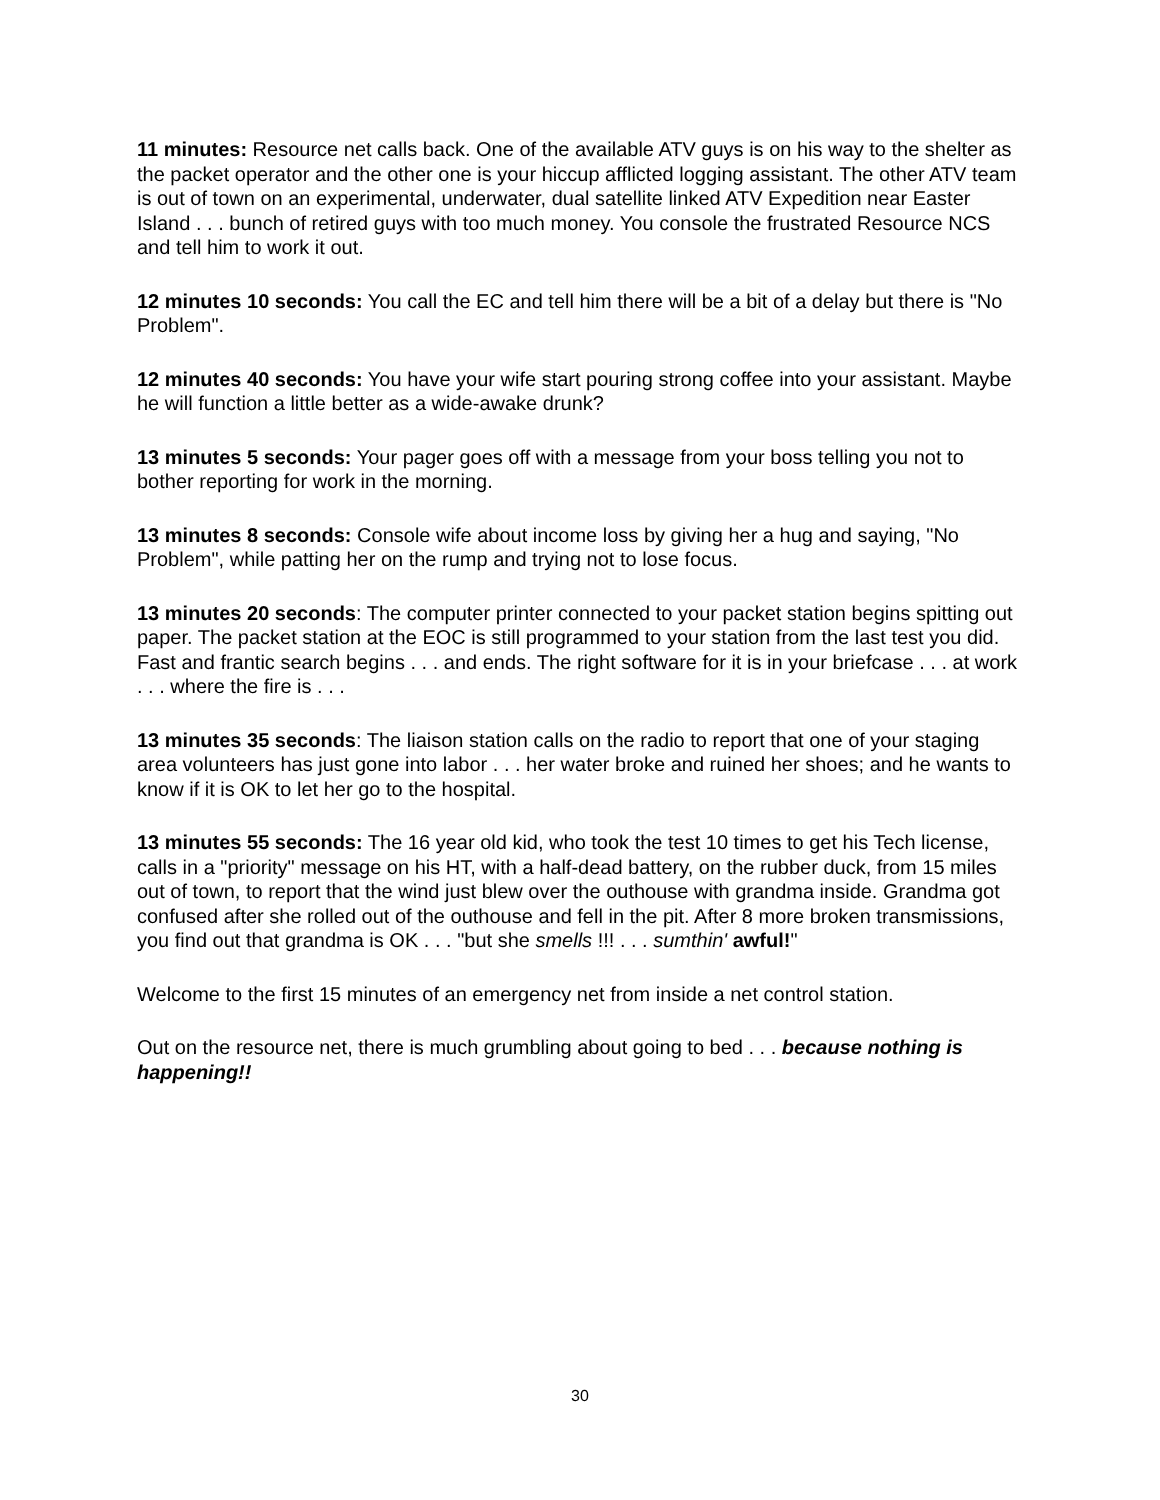11 minutes: Resource net calls back. One of the available ATV guys is on his way to the shelter as the packet operator and the other one is your hiccup afflicted logging assistant. The other ATV team is out of town on an experimental, underwater, dual satellite linked ATV Expedition near Easter Island . . . bunch of retired guys with too much money. You console the frustrated Resource NCS and tell him to work it out.
12 minutes 10 seconds: You call the EC and tell him there will be a bit of a delay but there is "No Problem".
12 minutes 40 seconds: You have your wife start pouring strong coffee into your assistant. Maybe he will function a little better as a wide-awake drunk?
13 minutes 5 seconds: Your pager goes off with a message from your boss telling you not to bother reporting for work in the morning.
13 minutes 8 seconds: Console wife about income loss by giving her a hug and saying, "No Problem", while patting her on the rump and trying not to lose focus.
13 minutes 20 seconds: The computer printer connected to your packet station begins spitting out paper. The packet station at the EOC is still programmed to your station from the last test you did. Fast and frantic search begins . . . and ends. The right software for it is in your briefcase . . . at work . . . where the fire is . . .
13 minutes 35 seconds: The liaison station calls on the radio to report that one of your staging area volunteers has just gone into labor . . . her water broke and ruined her shoes; and he wants to know if it is OK to let her go to the hospital.
13 minutes 55 seconds: The 16 year old kid, who took the test 10 times to get his Tech license, calls in a "priority" message on his HT, with a half-dead battery, on the rubber duck, from 15 miles out of town, to report that the wind just blew over the outhouse with grandma inside. Grandma got confused after she rolled out of the outhouse and fell in the pit. After 8 more broken transmissions, you find out that grandma is OK . . . "but she smells !!! . . . sumthin' awful!"
Welcome to the first 15 minutes of an emergency net from inside a net control station.
Out on the resource net, there is much grumbling about going to bed . . . because nothing is happening!!
30